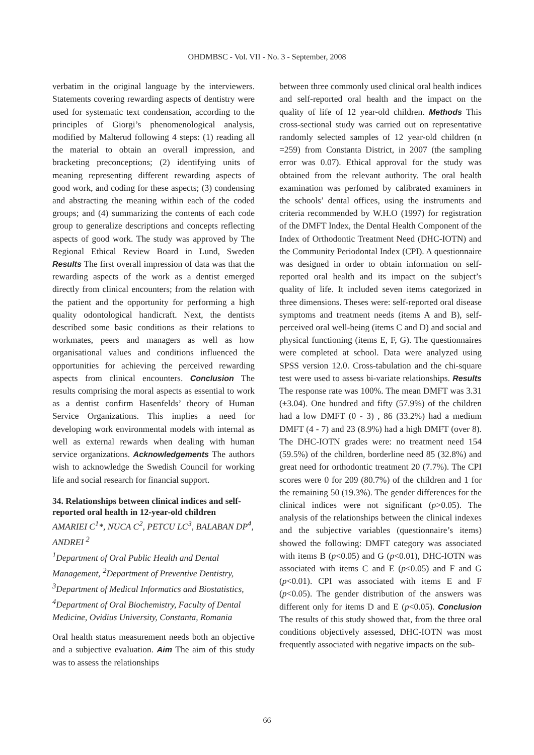OHDMBSC - Vol. VII - No. 3 - September, 2008
verbatim in the original language by the interviewers. Statements covering rewarding aspects of dentistry were used for systematic text condensation, according to the principles of Giorgi’s phenomenological analysis, modified by Malterud following 4 steps: (1) reading all the material to obtain an overall impression, and bracketing preconceptions; (2) identifying units of meaning representing different rewarding aspects of good work, and coding for these aspects; (3) condensing and abstracting the meaning within each of the coded groups; and (4) summarizing the contents of each code group to generalize descriptions and concepts reflecting aspects of good work. The study was approved by The Regional Ethical Review Board in Lund, Sweden Results The first overall impression of data was that the rewarding aspects of the work as a dentist emerged directly from clinical encounters; from the relation with the patient and the opportunity for performing a high quality odontological handicraft. Next, the dentists described some basic conditions as their relations to workmates, peers and managers as well as how organisational values and conditions influenced the opportunities for achieving the perceived rewarding aspects from clinical encounters. Conclusion The results comprising the moral aspects as essential to work as a dentist confirm Hasenfelds’ theory of Human Service Organizations. This implies a need for developing work environmental models with internal as well as external rewards when dealing with human service organizations. Acknowledgements The authors wish to acknowledge the Swedish Council for working life and social research for financial support.
34. Relationships between clinical indices and self-reported oral health in 12-year-old children
AMARIEI C<sup>1</sup>*, NUCA C<sup>2</sup>, PETCU LC<sup>3</sup>, BALABAN DP<sup>4</sup>, ANDREI <sup>2</sup>
<sup>1</sup> Department of Oral Public Health and Dental Management, <sup>2</sup>Department of Preventive Dentistry, <sup>3</sup>Department of Medical Informatics and Biostatistics, <sup>4</sup>Department of Oral Biochemistry, Faculty of Dental Medicine, Ovidius University, Constanta, Romania
Oral health status measurement needs both an objective and a subjective evaluation. Aim The aim of this study was to assess the relationships
between three commonly used clinical oral health indices and self-reported oral health and the impact on the quality of life of 12 year-old children. Methods This cross-sectional study was carried out on representative randomly selected samples of 12 year-old children (n =259) from Constanta District, in 2007 (the sampling error was 0.07). Ethical approval for the study was obtained from the relevant authority. The oral health examination was perfomed by calibrated examiners in the schools’ dental offices, using the instruments and criteria recommended by W.H.O (1997) for registration of the DMFT Index, the Dental Health Component of the Index of Orthodontic Treatment Need (DHC-IOTN) and the Community Periodontal Index (CPI). A questionnaire was designed in order to obtain information on self-reported oral health and its impact on the subject’s quality of life. It included seven items categorized in three dimensions. Theses were: self-reported oral disease symptoms and treatment needs (items A and B), self-perceived oral well-being (items C and D) and social and physical functioning (items E, F, G). The questionnaires were completed at school. Data were analyzed using SPSS version 12.0. Cross-tabulation and the chi-square test were used to assess bi-variate relationships. Results The response rate was 100%. The mean DMFT was 3.31 (±3.04). One hundred and fifty (57.9%) of the children had a low DMFT (0 - 3) , 86 (33.2%) had a medium DMFT (4 - 7) and 23 (8.9%) had a high DMFT (over 8). The DHC-IOTN grades were: no treatment need 154 (59.5%) of the children, borderline need 85 (32.8%) and great need for orthodontic treatment 20 (7.7%). The CPI scores were 0 for 209 (80.7%) of the children and 1 for the remaining 50 (19.3%). The gender differences for the clinical indices were not significant (p>0.05). The analysis of the relationships between the clinical indexes and the subjective variables (questionnaire’s items) showed the following: DMFT category was associated with items B (p<0.05) and G (p<0.01), DHC-IOTN was associated with items C and E (p<0.05) and F and G (p<0.01). CPI was associated with items E and F (p<0.05). The gender distribution of the answers was different only for items D and E (p<0.05). Conclusion The results of this study showed that, from the three oral conditions objectively assessed, DHC-IOTN was most frequently associated with negative impacts on the sub-
66